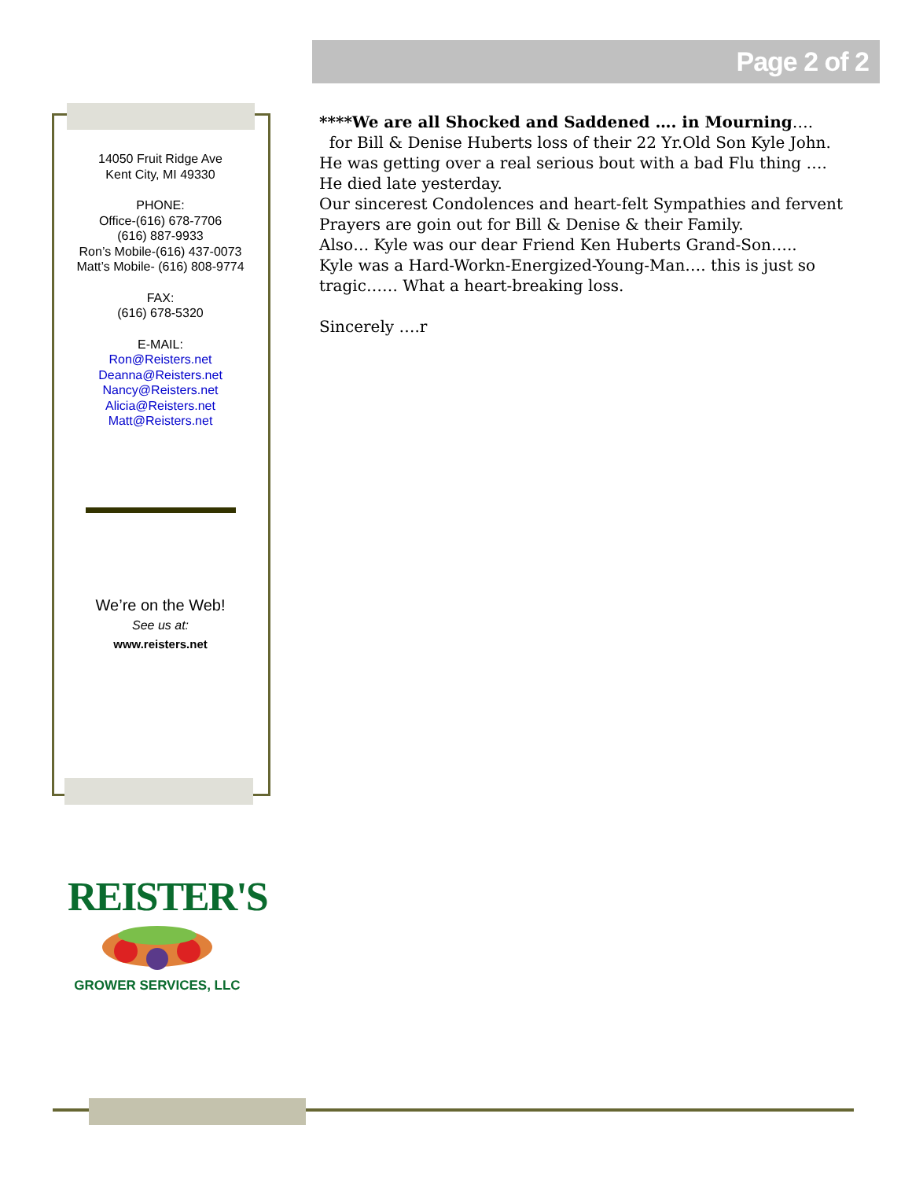Page 2 of 2
14050 Fruit Ridge Ave
Kent City, MI 49330
PHONE:
Office-(616) 678-7706
(616) 887-9933
Ron’s Mobile-(616) 437-0073
Matt’s Mobile- (616) 808-9774
FAX:
(616) 678-5320
E-MAIL:
Ron@Reisters.net
Deanna@Reisters.net
Nancy@Reisters.net
Alicia@Reisters.net
Matt@Reisters.net
We’re on the Web!
See us at:
www.reisters.net
****We are all Shocked and Saddened …. in Mourning….
for Bill & Denise Huberts loss of their 22 Yr.Old Son Kyle John. He was getting over a real serious bout with a bad Flu thing …. He died late yesterday.
Our sincerest Condolences and heart-felt Sympathies and fervent Prayers are goin out for Bill & Denise & their Family.
Also… Kyle was our dear Friend Ken Huberts Grand-Son…..
Kyle was a Hard-Workn-Energized-Young-Man…. this is just so tragic…… What a heart-breaking loss.
Sincerely ….r
REISTER'S
GROWER SERVICES, LLC